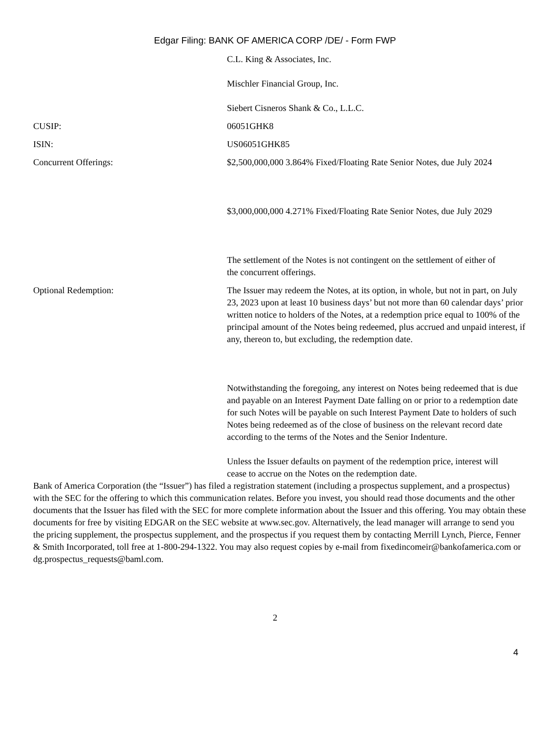Edgar Filing: BANK OF AMERICA CORP /DE/ - Form FWP
| | C.L. King & Associates, Inc. Mischler Financial Group, Inc. Siebert Cisneros Shank & Co., L.L.C. |
| CUSIP: | 06051GHK8 |
| ISIN: | US06051GHK85 |
| Concurrent Offerings: | $2,500,000,000 3.864% Fixed/Floating Rate Senior Notes, due July 2024 $3,000,000,000 4.271% Fixed/Floating Rate Senior Notes, due July 2029 The settlement of the Notes is not contingent on the settlement of either of the concurrent offerings. |
| Optional Redemption: | The Issuer may redeem the Notes, at its option, in whole, but not in part, on July 23, 2023 upon at least 10 business days’ but not more than 60 calendar days’ prior written notice to holders of the Notes, at a redemption price equal to 100% of the principal amount of the Notes being redeemed, plus accrued and unpaid interest, if any, thereon to, but excluding, the redemption date. Notwithstanding the foregoing, any interest on Notes being redeemed that is due and payable on an Interest Payment Date falling on or prior to a redemption date for such Notes will be payable on such Interest Payment Date to holders of such Notes being redeemed as of the close of business on the relevant record date according to the terms of the Notes and the Senior Indenture. Unless the Issuer defaults on payment of the redemption price, interest will cease to accrue on the Notes on the redemption date. |
Bank of America Corporation (the “Issuer”) has filed a registration statement (including a prospectus supplement, and a prospectus) with the SEC for the offering to which this communication relates. Before you invest, you should read those documents and the other documents that the Issuer has filed with the SEC for more complete information about the Issuer and this offering. You may obtain these documents for free by visiting EDGAR on the SEC website at www.sec.gov. Alternatively, the lead manager will arrange to send you the pricing supplement, the prospectus supplement, and the prospectus if you request them by contacting Merrill Lynch, Pierce, Fenner & Smith Incorporated, toll free at 1-800-294-1322. You may also request copies by e-mail from fixedincomeir@bankofamerica.com or dg.prospectus_requests@baml.com.
2
4